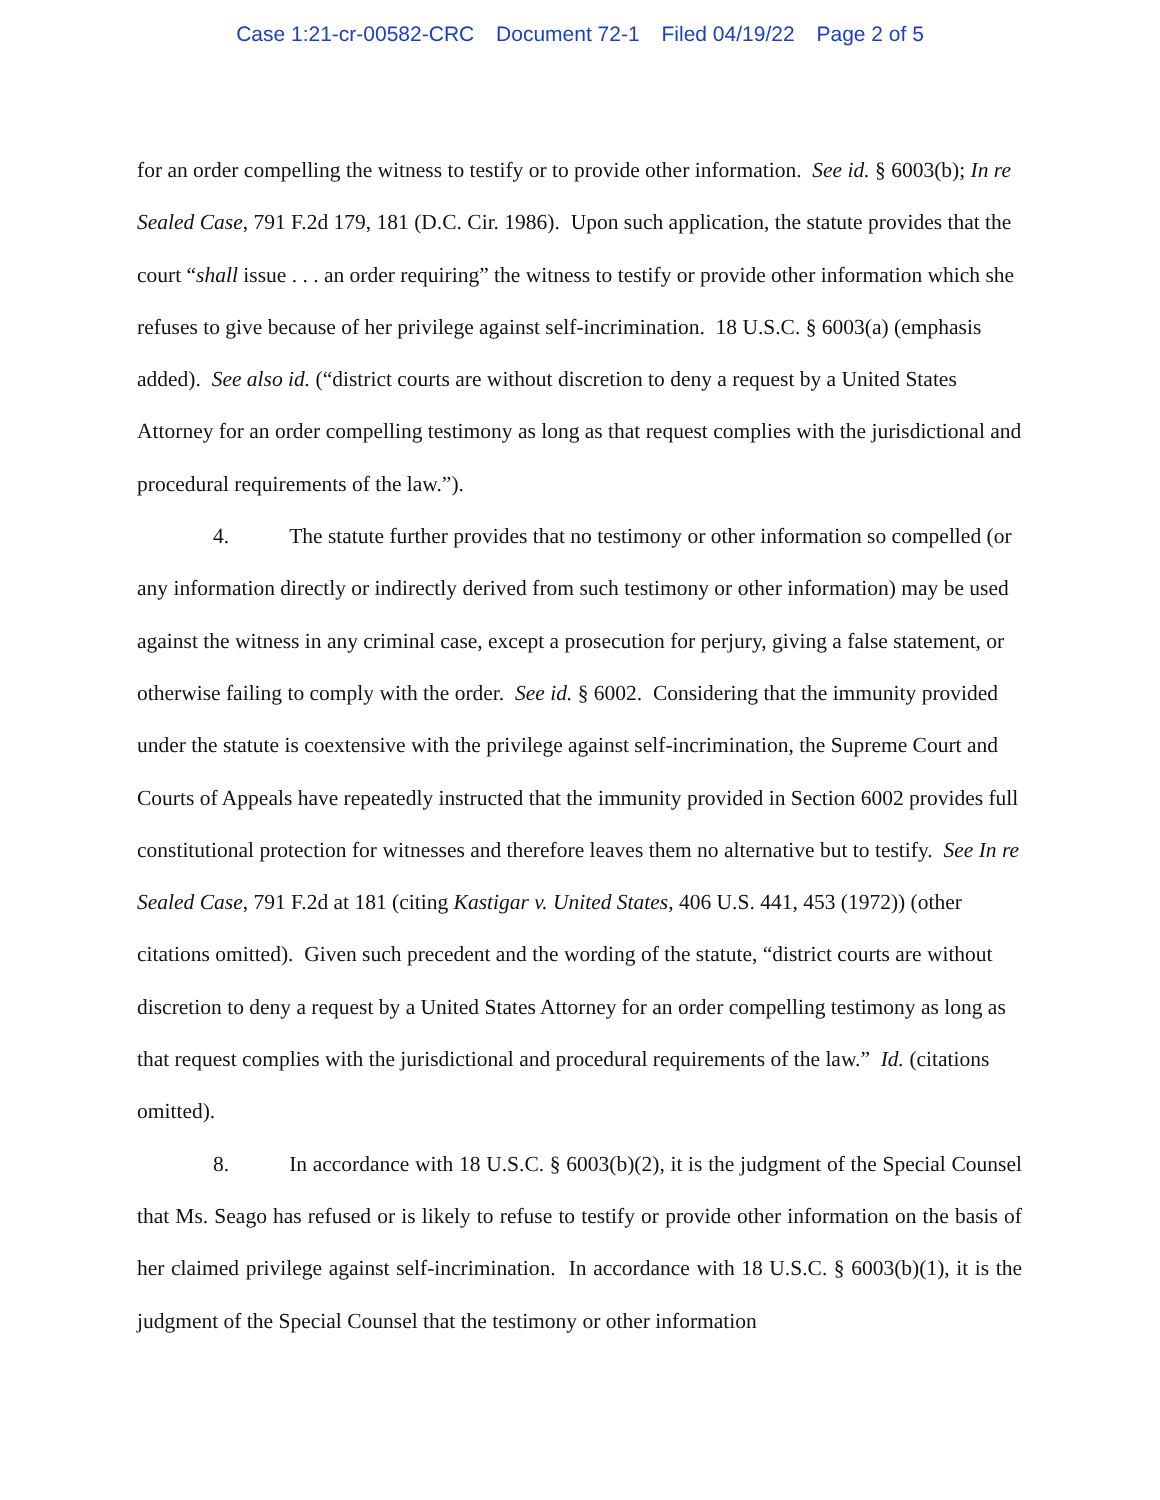Case 1:21-cr-00582-CRC Document 72-1 Filed 04/19/22 Page 2 of 5
for an order compelling the witness to testify or to provide other information. See id. § 6003(b); In re Sealed Case, 791 F.2d 179, 181 (D.C. Cir. 1986). Upon such application, the statute provides that the court “shall issue . . . an order requiring” the witness to testify or provide other information which she refuses to give because of her privilege against self-incrimination. 18 U.S.C. § 6003(a) (emphasis added). See also id. (“district courts are without discretion to deny a request by a United States Attorney for an order compelling testimony as long as that request complies with the jurisdictional and procedural requirements of the law.”).
4. The statute further provides that no testimony or other information so compelled (or any information directly or indirectly derived from such testimony or other information) may be used against the witness in any criminal case, except a prosecution for perjury, giving a false statement, or otherwise failing to comply with the order. See id. § 6002. Considering that the immunity provided under the statute is coextensive with the privilege against self-incrimination, the Supreme Court and Courts of Appeals have repeatedly instructed that the immunity provided in Section 6002 provides full constitutional protection for witnesses and therefore leaves them no alternative but to testify. See In re Sealed Case, 791 F.2d at 181 (citing Kastigar v. United States, 406 U.S. 441, 453 (1972)) (other citations omitted). Given such precedent and the wording of the statute, “district courts are without discretion to deny a request by a United States Attorney for an order compelling testimony as long as that request complies with the jurisdictional and procedural requirements of the law.” Id. (citations omitted).
8. In accordance with 18 U.S.C. § 6003(b)(2), it is the judgment of the Special Counsel that Ms. Seago has refused or is likely to refuse to testify or provide other information on the basis of her claimed privilege against self-incrimination. In accordance with 18 U.S.C. § 6003(b)(1), it is the judgment of the Special Counsel that the testimony or other information